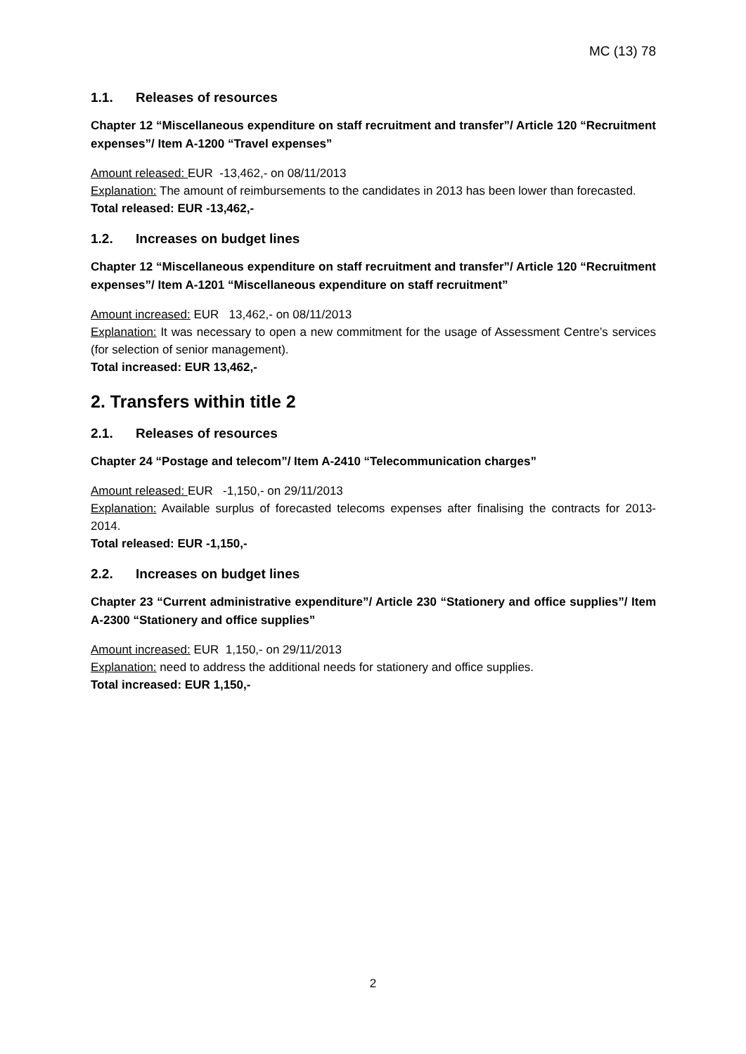MC (13) 78
1.1. Releases of resources
Chapter 12 “Miscellaneous expenditure on staff recruitment and transfer”/ Article 120 “Recruitment expenses”/ Item A-1200 “Travel expenses”
Amount released: EUR -13,462,- on 08/11/2013
Explanation: The amount of reimbursements to the candidates in 2013 has been lower than forecasted.
Total released: EUR -13,462,-
1.2. Increases on budget lines
Chapter 12 “Miscellaneous expenditure on staff recruitment and transfer”/ Article 120 “Recruitment expenses”/ Item A-1201 “Miscellaneous expenditure on staff recruitment”
Amount increased: EUR 13,462,- on 08/11/2013
Explanation: It was necessary to open a new commitment for the usage of Assessment Centre’s services (for selection of senior management).
Total increased: EUR 13,462,-
2. Transfers within title 2
2.1. Releases of resources
Chapter 24 “Postage and telecom”/ Item A-2410 “Telecommunication charges”
Amount released: EUR -1,150,- on 29/11/2013
Explanation: Available surplus of forecasted telecoms expenses after finalising the contracts for 2013-2014.
Total released: EUR -1,150,-
2.2. Increases on budget lines
Chapter 23 “Current administrative expenditure”/ Article 230 “Stationery and office supplies”/ Item A-2300 “Stationery and office supplies”
Amount increased: EUR 1,150,- on 29/11/2013
Explanation: need to address the additional needs for stationery and office supplies.
Total increased: EUR 1,150,-
2